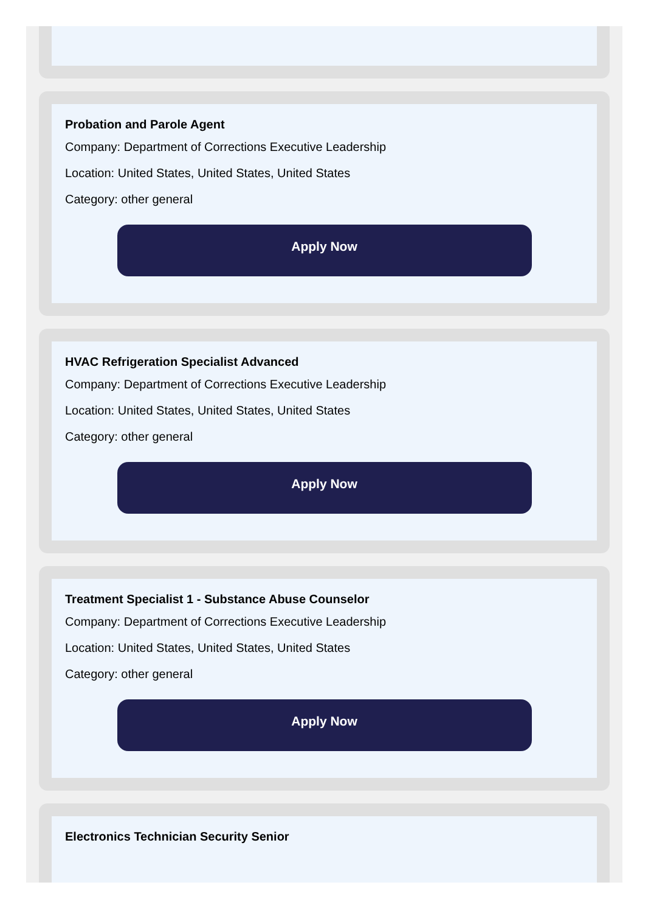Probation and Parole Agent
Company: Department of Corrections Executive Leadership
Location: United States, United States, United States
Category: other general
Apply Now
HVAC Refrigeration Specialist Advanced
Company: Department of Corrections Executive Leadership
Location: United States, United States, United States
Category: other general
Apply Now
Treatment Specialist 1 - Substance Abuse Counselor
Company: Department of Corrections Executive Leadership
Location: United States, United States, United States
Category: other general
Apply Now
Electronics Technician Security Senior